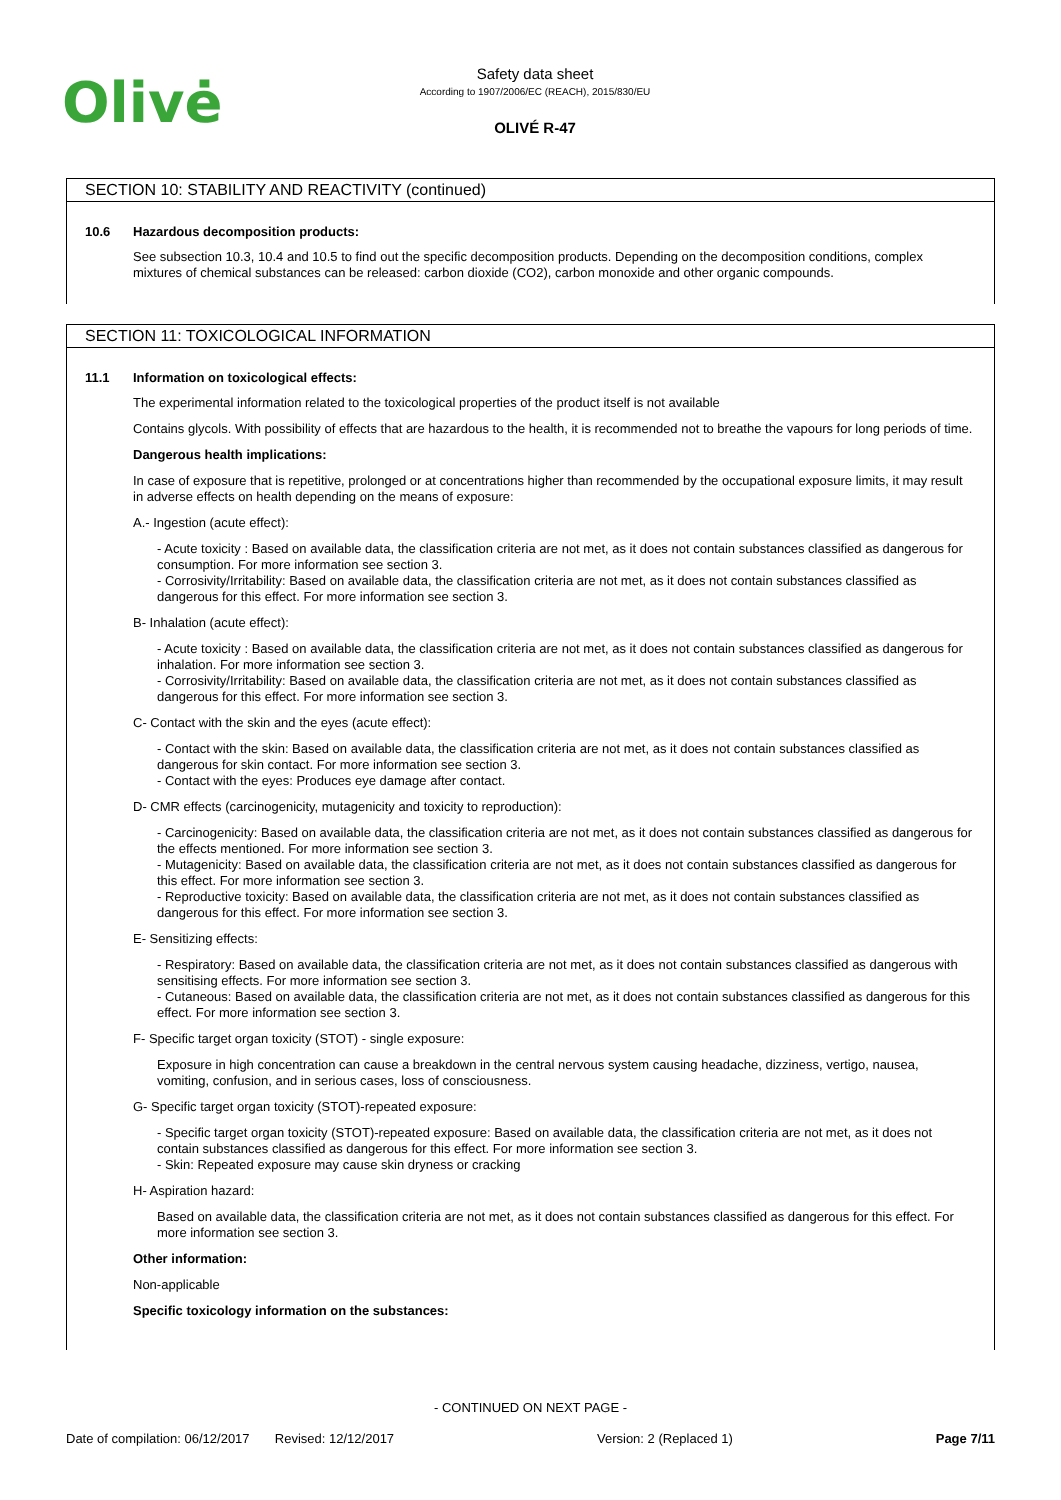Olivė
Safety data sheet
According to 1907/2006/EC (REACH), 2015/830/EU
OLIVÉ R-47
SECTION 10: STABILITY AND REACTIVITY (continued)
10.6 Hazardous decomposition products:
See subsection 10.3, 10.4 and 10.5 to find out the specific decomposition products. Depending on the decomposition conditions, complex mixtures of chemical substances can be released: carbon dioxide (CO2), carbon monoxide and other organic compounds.
SECTION 11: TOXICOLOGICAL INFORMATION
11.1 Information on toxicological effects:
The experimental information related to the toxicological properties of the product itself is not available
Contains glycols. With possibility of effects that are hazardous to the health, it is recommended not to breathe the vapours for long periods of time.
Dangerous health implications:
In case of exposure that is repetitive, prolonged or at concentrations higher than recommended by the occupational exposure limits, it may result in adverse effects on health depending on the means of exposure:
A.- Ingestion (acute effect):
- Acute toxicity : Based on available data, the classification criteria are not met, as it does not contain substances classified as dangerous for consumption. For more information see section 3.
- Corrosivity/Irritability: Based on available data, the classification criteria are not met, as it does not contain substances classified as dangerous for this effect. For more information see section 3.
B- Inhalation (acute effect):
- Acute toxicity : Based on available data, the classification criteria are not met, as it does not contain substances classified as dangerous for inhalation. For more information see section 3.
- Corrosivity/Irritability: Based on available data, the classification criteria are not met, as it does not contain substances classified as dangerous for this effect. For more information see section 3.
C- Contact with the skin and the eyes (acute effect):
- Contact with the skin: Based on available data, the classification criteria are not met, as it does not contain substances classified as dangerous for skin contact. For more information see section 3.
- Contact with the eyes: Produces eye damage after contact.
D- CMR effects (carcinogenicity, mutagenicity and toxicity to reproduction):
- Carcinogenicity: Based on available data, the classification criteria are not met, as it does not contain substances classified as dangerous for the effects mentioned. For more information see section 3.
- Mutagenicity: Based on available data, the classification criteria are not met, as it does not contain substances classified as dangerous for this effect. For more information see section 3.
- Reproductive toxicity: Based on available data, the classification criteria are not met, as it does not contain substances classified as dangerous for this effect. For more information see section 3.
E- Sensitizing effects:
- Respiratory: Based on available data, the classification criteria are not met, as it does not contain substances classified as dangerous with sensitising effects. For more information see section 3.
- Cutaneous: Based on available data, the classification criteria are not met, as it does not contain substances classified as dangerous for this effect. For more information see section 3.
F- Specific target organ toxicity (STOT) - single exposure:
Exposure in high concentration can cause a breakdown in the central nervous system causing headache, dizziness, vertigo, nausea, vomiting, confusion, and in serious cases, loss of consciousness.
G- Specific target organ toxicity (STOT)-repeated exposure:
- Specific target organ toxicity (STOT)-repeated exposure: Based on available data, the classification criteria are not met, as it does not contain substances classified as dangerous for this effect. For more information see section 3.
- Skin: Repeated exposure may cause skin dryness or cracking
H- Aspiration hazard:
Based on available data, the classification criteria are not met, as it does not contain substances classified as dangerous for this effect. For more information see section 3.
Other information:
Non-applicable
Specific toxicology information on the substances:
- CONTINUED ON NEXT PAGE -
Date of compilation: 06/12/2017 Revised: 12/12/2017 Version: 2 (Replaced 1) Page 7/11